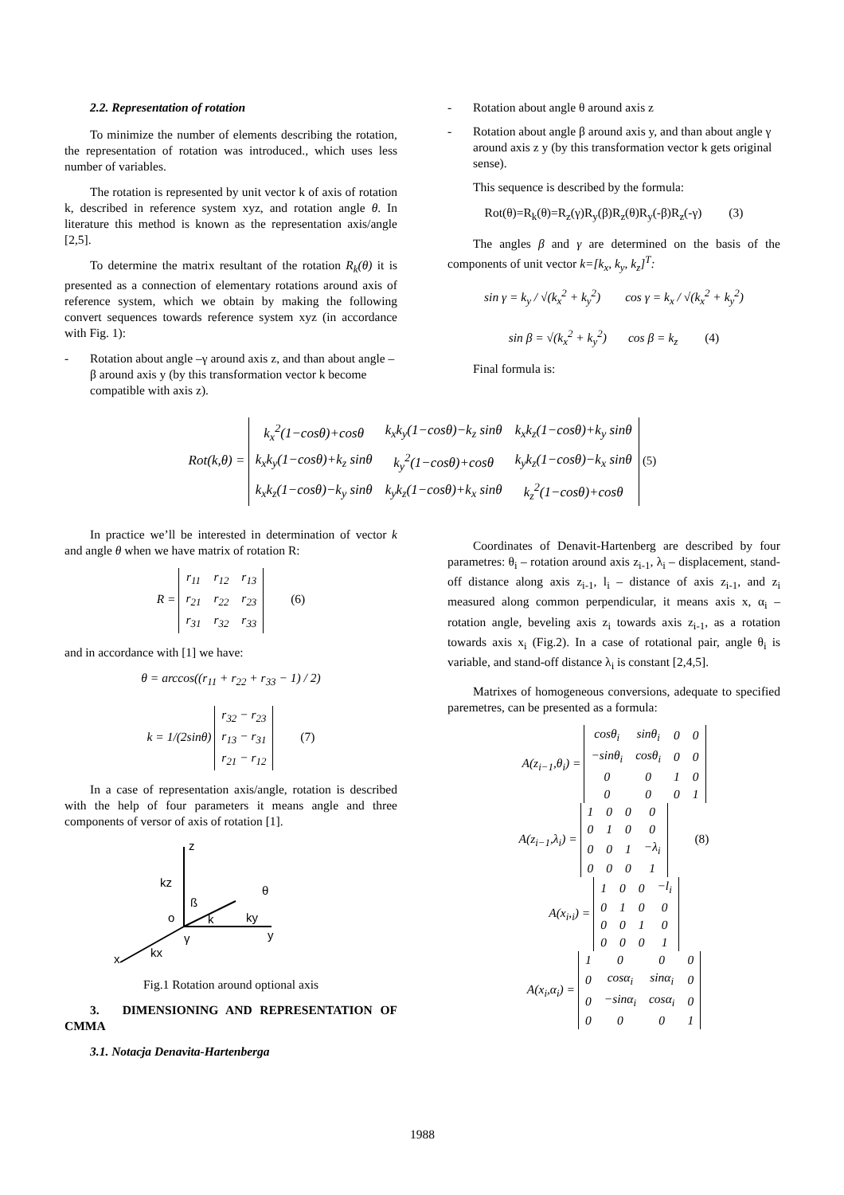2.2. Representation of rotation
To minimize the number of elements describing the rotation, the representation of rotation was introduced., which uses less number of variables.
The rotation is represented by unit vector k of axis of rotation k, described in reference system xyz, and rotation angle θ. In literature this method is known as the representation axis/angle [2,5].
To determine the matrix resultant of the rotation R<sub>k</sub>(θ) it is presented as a connection of elementary rotations around axis of reference system, which we obtain by making the following convert sequences towards reference system xyz (in accordance with Fig. 1):
- Rotation about angle –γ around axis z, and than about angle –β around axis y (by this transformation vector k become compatible with axis z).
- Rotation about angle θ around axis z
- Rotation about angle β around axis y, and than about angle γ around axis z y (by this transformation vector k gets original sense).
This sequence is described by the formula:
Rot(θ)=R<sub>k</sub>(θ)=R<sub>z</sub>(γ)R<sub>y</sub>(β)R<sub>z</sub>(θ)R<sub>y</sub>(-β)R<sub>z</sub>(-γ) (3)
The angles β and γ are determined on the basis of the components of unit vector k=[k<sub>x</sub>, k<sub>y</sub>, k<sub>z</sub>]<sup>T</sup>:
sin γ = k<sub>y</sub> / √(k<sub>x</sub><sup>2</sup> + k<sub>y</sub><sup>2</sup>) cos γ = k<sub>x</sub> / √(k<sub>x</sub><sup>2</sup> + k<sub>y</sub><sup>2</sup>)
sin β = √(k<sub>x</sub><sup>2</sup> + k<sub>y</sub><sup>2</sup>) cos β = k<sub>z</sub> (4)
Final formula is:
Rot(k,θ) =
| k<sub>x</sub><sup>2</sup>(1−cosθ)+cosθ | k<sub>x</sub>k<sub>y</sub>(1−cosθ)−k<sub>z</sub> sinθ | k<sub>x</sub>k<sub>z</sub>(1−cosθ)+k<sub>y</sub> sinθ |
| k<sub>x</sub>k<sub>y</sub>(1−cosθ)+k<sub>z</sub> sinθ | k<sub>y</sub><sup>2</sup>(1−cosθ)+cosθ | k<sub>y</sub>k<sub>z</sub>(1−cosθ)−k<sub>x</sub> sinθ |
| k<sub>x</sub>k<sub>z</sub>(1−cosθ)−k<sub>y</sub> sinθ | k<sub>y</sub>k<sub>z</sub>(1−cosθ)+k<sub>x</sub> sinθ | k<sub>z</sub><sup>2</sup>(1−cosθ)+cosθ |
(5)
In practice we’ll be interested in determination of vector k and angle θ when we have matrix of rotation R:
R =
| r<sub>11</sub> | r<sub>12</sub> | r<sub>13</sub> |
| r<sub>21</sub> | r<sub>22</sub> | r<sub>23</sub> |
| r<sub>31</sub> | r<sub>32</sub> | r<sub>33</sub> |
(6)
and in accordance with [1] we have:
θ = arccos((r<sub>11</sub> + r<sub>22</sub> + r<sub>33</sub> − 1) / 2)
k = 1/(2sinθ)
| r<sub>32</sub> − r<sub>23</sub> |
| r<sub>13</sub> − r<sub>31</sub> |
| r<sub>21</sub> − r<sub>12</sub> |
(7)
In a case of representation axis/angle, rotation is described with the help of four parameters it means angle and three components of versor of axis of rotation [1].
z
kz
ß
θ
o
k
ky
y
γ
kx
x
Fig.1 Rotation around optional axis
3. DIMENSIONING AND REPRESENTATION OF CMMA
3.1. Notacja Denavita-Hartenberga
Coordinates of Denavit-Hartenberg are described by four parametres: θ<sub>i</sub> – rotation around axis z<sub>i-1</sub>, λ<sub>i</sub> – displacement, stand-off distance along axis z<sub>i-1</sub>, l<sub>i</sub> – distance of axis z<sub>i-1</sub>, and z<sub>i</sub> measured along common perpendicular, it means axis x, α<sub>i</sub> – rotation angle, beveling axis z<sub>i</sub> towards axis z<sub>i-1</sub>, as a rotation towards axis x<sub>i</sub> (Fig.2). In a case of rotational pair, angle θ<sub>i</sub> is variable, and stand-off distance λ<sub>i</sub> is constant [2,4,5].
Matrixes of homogeneous conversions, adequate to specified paremetres, can be presented as a formula:
A(z<sub>i−1</sub>,θ<sub>i</sub>) =
| cosθ<sub>i</sub> | sinθ<sub>i</sub> | 0 | 0 |
| −sinθ<sub>i</sub> | cosθ<sub>i</sub> | 0 | 0 |
| 0 | 0 | 1 | 0 |
| 0 | 0 | 0 | 1 |
A(z<sub>i−1</sub>,λ<sub>i</sub>) =
| 1 | 0 | 0 | 0 |
| 0 | 1 | 0 | 0 |
| 0 | 0 | 1 | −λ<sub>i</sub> |
| 0 | 0 | 0 | 1 |
(8)
A(x<sub>i</sub>,<sub>i</sub>) =
| 1 | 0 | 0 | −l<sub>i</sub> |
| 0 | 1 | 0 | 0 |
| 0 | 0 | 1 | 0 |
| 0 | 0 | 0 | 1 |
A(x<sub>i</sub>,α<sub>i</sub>) =
| 1 | 0 | 0 | 0 |
| 0 | cosα<sub>i</sub> | sinα<sub>i</sub> | 0 |
| 0 | −sinα<sub>i</sub> | cosα<sub>i</sub> | 0 |
| 0 | 0 | 0 | 1 |
1988